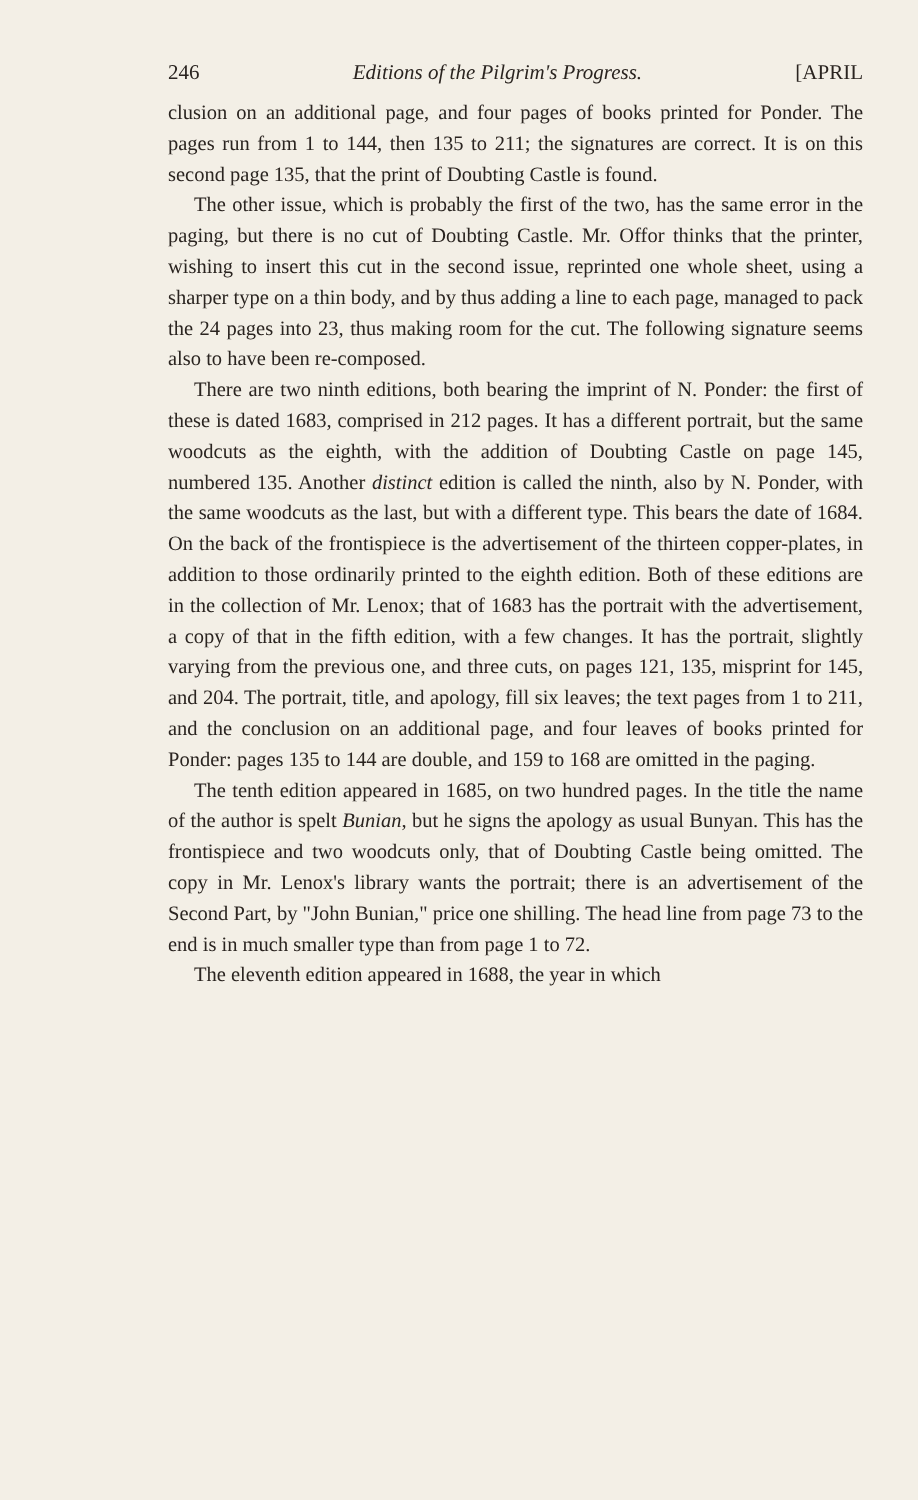246 Editions of the Pilgrim's Progress. [APRIL
clusion on an additional page, and four pages of books printed for Ponder. The pages run from 1 to 144, then 135 to 211; the signatures are correct. It is on this second page 135, that the print of Doubting Castle is found.
The other issue, which is probably the first of the two, has the same error in the paging, but there is no cut of Doubting Castle. Mr. Offor thinks that the printer, wishing to insert this cut in the second issue, reprinted one whole sheet, using a sharper type on a thin body, and by thus adding a line to each page, managed to pack the 24 pages into 23, thus making room for the cut. The following signature seems also to have been re-composed.
There are two ninth editions, both bearing the imprint of N. Ponder: the first of these is dated 1683, comprised in 212 pages. It has a different portrait, but the same woodcuts as the eighth, with the addition of Doubting Castle on page 145, numbered 135. Another distinct edition is called the ninth, also by N. Ponder, with the same woodcuts as the last, but with a different type. This bears the date of 1684. On the back of the frontispiece is the advertisement of the thirteen copper-plates, in addition to those ordinarily printed to the eighth edition. Both of these editions are in the collection of Mr. Lenox; that of 1683 has the portrait with the advertisement, a copy of that in the fifth edition, with a few changes. It has the portrait, slightly varying from the previous one, and three cuts, on pages 121, 135, misprint for 145, and 204. The portrait, title, and apology, fill six leaves; the text pages from 1 to 211, and the conclusion on an additional page, and four leaves of books printed for Ponder: pages 135 to 144 are double, and 159 to 168 are omitted in the paging.
The tenth edition appeared in 1685, on two hundred pages. In the title the name of the author is spelt Bunian, but he signs the apology as usual Bunyan. This has the frontispiece and two woodcuts only, that of Doubting Castle being omitted. The copy in Mr. Lenox's library wants the portrait; there is an advertisement of the Second Part, by "John Bunian," price one shilling. The head line from page 73 to the end is in much smaller type than from page 1 to 72.
The eleventh edition appeared in 1688, the year in which